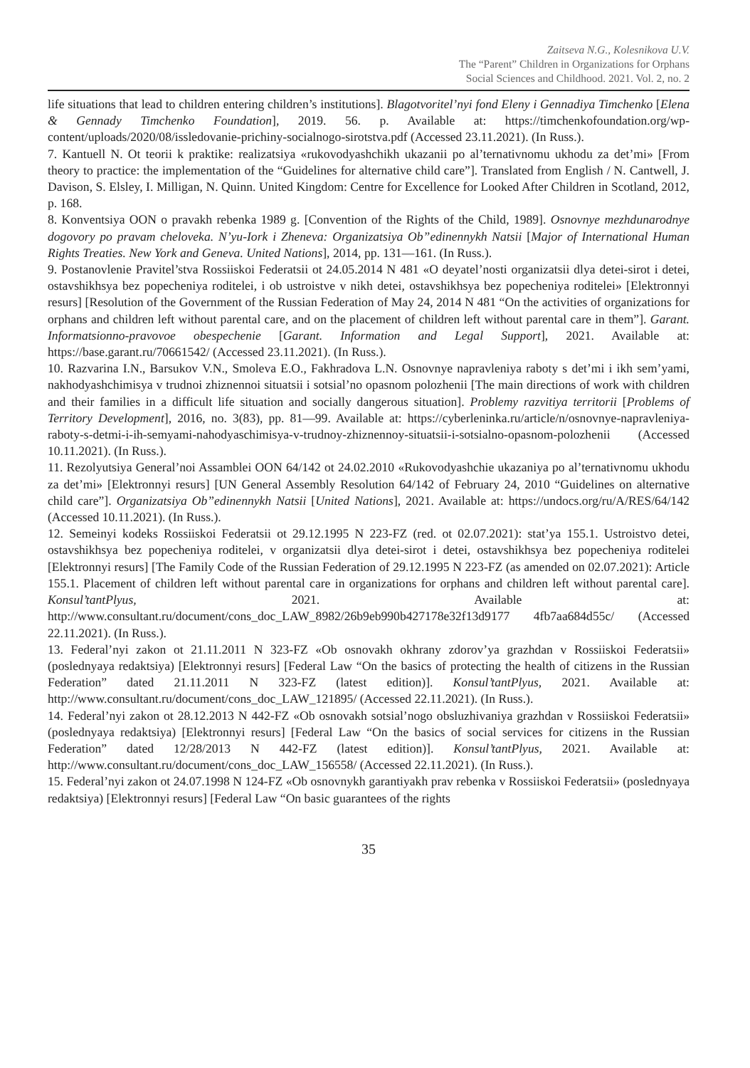Zaitseva N.G., Kolesnikova U.V.
The “Parent” Children in Organizations for Orphans
Social Sciences and Childhood. 2021. Vol. 2, no. 2
life situations that lead to children entering children’s institutions]. Blagotvoritel’nyi fond Eleny i Gennadiya Timchenko [Elena & Gennady Timchenko Foundation], 2019. 56. p. Available at: https://timchenkofoundation.org/wp-content/uploads/2020/08/issledovanie-prichiny-socialnogo-sirotstva.pdf (Accessed 23.11.2021). (In Russ.).
7. Kantuell N. Ot teorii k praktike: realizatsiya «rukovodyashchikh ukazanii po al’ternativnomu ukhodu za det’mi» [From theory to practice: the implementation of the “Guidelines for alternative child care”]. Translated from English / N. Cantwell, J. Davison, S. Elsley, I. Milligan, N. Quinn. United Kingdom: Centre for Excellence for Looked After Children in Scotland, 2012, p. 168.
8. Konventsiya OON o pravakh rebenka 1989 g. [Convention of the Rights of the Child, 1989]. Osnovnye mezhdunarodnye dogovory po pravam cheloveka. N’yu-Iork i Zheneva: Organizatsiya Ob”edinennykh Natsii [Major of International Human Rights Treaties. New York and Geneva. United Nations], 2014, pp. 131—161. (In Russ.).
9. Postanovlenie Pravitel’stva Rossiiskoi Federatsii ot 24.05.2014 N 481 «O deyatel’nosti organizatsii dlya detei-sirot i detei, ostavshikhsya bez popecheniya roditelei, i ob ustroistve v nikh detei, ostavshikhsya bez popecheniya roditelei» [Elektronnyi resurs] [Resolution of the Government of the Russian Federation of May 24, 2014 N 481 “On the activities of organizations for orphans and children left without parental care, and on the placement of children left without parental care in them”]. Garant. Informatsionno-pravovoe obespechenie [Garant. Information and Legal Support], 2021. Available at: https://base.garant.ru/70661542/ (Accessed 23.11.2021). (In Russ.).
10. Razvarina I.N., Barsukov V.N., Smoleva E.O., Fakhradova L.N. Osnovnye napravleniya raboty s det’mi i ikh sem’yami, nakhodyashchimisya v trudnoi zhiznennoi situatsii i sotsial’no opasnom polozhenii [The main directions of work with children and their families in a difficult life situation and socially dangerous situation]. Problemy razvitiya territorii [Problems of Territory Development], 2016, no. 3(83), pp. 81—99. Available at: https://cyberleninka.ru/article/n/osnovnye-napravleniya-raboty-s-detmi-i-ih-semyami-nahodyaschimisya-v-trudnoy-zhiznennoy-situatsii-i-sotsialno-opasnom-polozhenii (Accessed 10.11.2021). (In Russ.).
11. Rezolyutsiya General’noi Assamblei OON 64/142 ot 24.02.2010 «Rukovodyashchie ukazaniya po al’ternativnomu ukhodu za det’mi» [Elektronnyi resurs] [UN General Assembly Resolution 64/142 of February 24, 2010 “Guidelines on alternative child care”]. Organizatsiya Ob”edinennykh Natsii [United Nations], 2021. Available at: https://undocs.org/ru/A/RES/64/142 (Accessed 10.11.2021). (In Russ.).
12. Semeinyi kodeks Rossiiskoi Federatsii ot 29.12.1995 N 223-FZ (red. ot 02.07.2021): stat’ya 155.1. Ustroistvo detei, ostavshikhsya bez popecheniya roditelei, v organizatsii dlya detei-sirot i detei, ostavshikhsya bez popecheniya roditelei [Elektronnyi resurs] [The Family Code of the Russian Federation of 29.12.1995 N 223-FZ (as amended on 02.07.2021): Article 155.1. Placement of children left without parental care in organizations for orphans and children left without parental care]. Konsul’tantPlyus, 2021. Available at: http://www.consultant.ru/document/cons_doc_LAW_8982/26b9eb990b427178e32f13d9177 4fb7aa684d55c/ (Accessed 22.11.2021). (In Russ.).
13. Federal’nyi zakon ot 21.11.2011 N 323-FZ «Ob osnovakh okhrany zdorov’ya grazhdan v Rossiiskoi Federatsii» (poslednyaya redaktsiya) [Elektronnyi resurs] [Federal Law “On the basics of protecting the health of citizens in the Russian Federation” dated 21.11.2011 N 323-FZ (latest edition)]. Konsul’tantPlyus, 2021. Available at: http://www.consultant.ru/document/cons_doc_LAW_121895/ (Accessed 22.11.2021). (In Russ.).
14. Federal’nyi zakon ot 28.12.2013 N 442-FZ «Ob osnovakh sotsial’nogo obsluzhivaniya grazhdan v Rossiiskoi Federatsii» (poslednyaya redaktsiya) [Elektronnyi resurs] [Federal Law “On the basics of social services for citizens in the Russian Federation” dated 12/28/2013 N 442-FZ (latest edition)]. Konsul’tantPlyus, 2021. Available at: http://www.consultant.ru/document/cons_doc_LAW_156558/ (Accessed 22.11.2021). (In Russ.).
15. Federal’nyi zakon ot 24.07.1998 N 124-FZ «Ob osnovnykh garantiyakh prav rebenka v Rossiiskoi Federatsii» (poslednyaya redaktsiya) [Elektronnyi resurs] [Federal Law “On basic guarantees of the rights
35